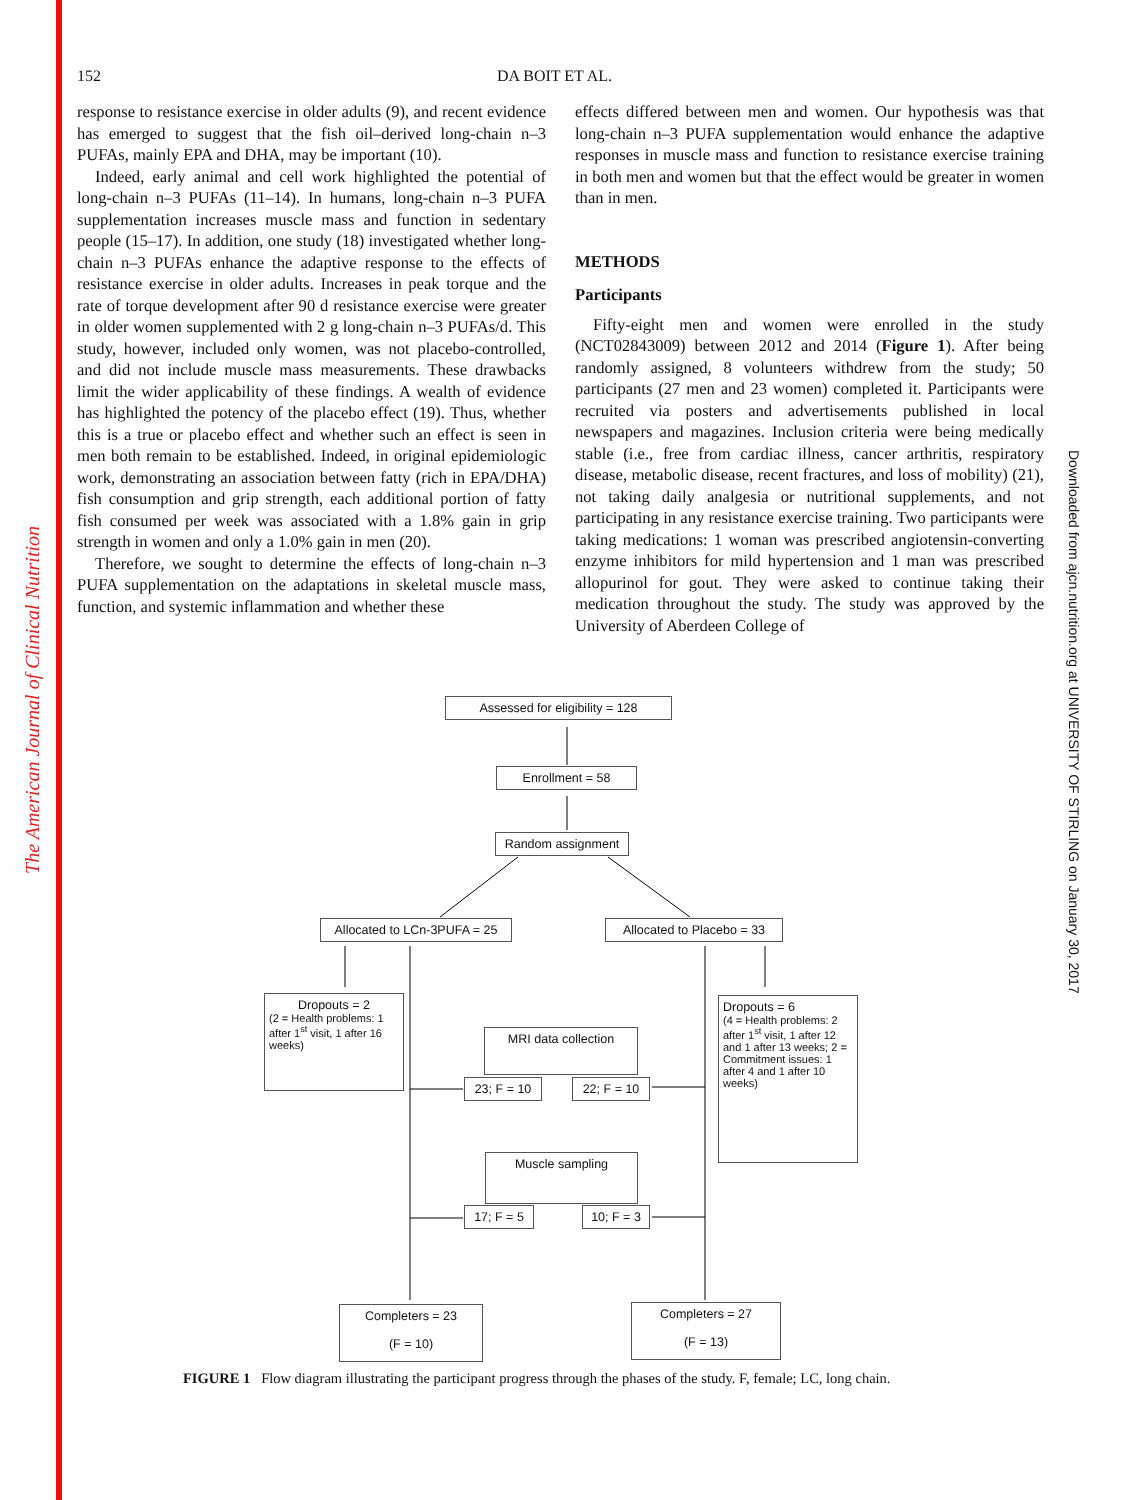The American Journal of Clinical Nutrition
Downloaded from ajcn.nutrition.org at UNIVERSITY OF STIRLING on January 30, 2017
152 DA BOIT ET AL.
response to resistance exercise in older adults (9), and recent evidence has emerged to suggest that the fish oil–derived long-chain n–3 PUFAs, mainly EPA and DHA, may be important (10).
Indeed, early animal and cell work highlighted the potential of long-chain n–3 PUFAs (11–14). In humans, long-chain n–3 PUFA supplementation increases muscle mass and function in sedentary people (15–17). In addition, one study (18) investigated whether long-chain n–3 PUFAs enhance the adaptive response to the effects of resistance exercise in older adults. Increases in peak torque and the rate of torque development after 90 d resistance exercise were greater in older women supplemented with 2 g long-chain n–3 PUFAs/d. This study, however, included only women, was not placebo-controlled, and did not include muscle mass measurements. These drawbacks limit the wider applicability of these findings. A wealth of evidence has highlighted the potency of the placebo effect (19). Thus, whether this is a true or placebo effect and whether such an effect is seen in men both remain to be established. Indeed, in original epidemiologic work, demonstrating an association between fatty (rich in EPA/DHA) fish consumption and grip strength, each additional portion of fatty fish consumed per week was associated with a 1.8% gain in grip strength in women and only a 1.0% gain in men (20).
Therefore, we sought to determine the effects of long-chain n–3 PUFA supplementation on the adaptations in skeletal muscle mass, function, and systemic inflammation and whether these
effects differed between men and women. Our hypothesis was that long-chain n–3 PUFA supplementation would enhance the adaptive responses in muscle mass and function to resistance exercise training in both men and women but that the effect would be greater in women than in men.
METHODS
Participants
Fifty-eight men and women were enrolled in the study (NCT02843009) between 2012 and 2014 (Figure 1). After being randomly assigned, 8 volunteers withdrew from the study; 50 participants (27 men and 23 women) completed it. Participants were recruited via posters and advertisements published in local newspapers and magazines. Inclusion criteria were being medically stable (i.e., free from cardiac illness, cancer arthritis, respiratory disease, metabolic disease, recent fractures, and loss of mobility) (21), not taking daily analgesia or nutritional supplements, and not participating in any resistance exercise training. Two participants were taking medications: 1 woman was prescribed angiotensin-converting enzyme inhibitors for mild hypertension and 1 man was prescribed allopurinol for gout. They were asked to continue taking their medication throughout the study. The study was approved by the University of Aberdeen College of
Assessed for eligibility = 128
Enrollment = 58
Random assignment
Allocated to LCn-3PUFA = 25
Allocated to Placebo = 33
Dropouts = 2
(2 = Health problems: 1 after 1<sup>st</sup> visit, 1 after 16 weeks)
Dropouts = 6
(4 = Health problems: 2 after 1<sup>st</sup> visit, 1 after 12 and 1 after 13 weeks; 2 = Commitment issues: 1 after 4 and 1 after 10 weeks)
MRI data collection
23; F = 10
22; F = 10
Muscle sampling
17; F = 5
10; F = 3
Completers = 23
(F = 10)
Completers = 27
(F = 13)
FIGURE 1 Flow diagram illustrating the participant progress through the phases of the study. F, female; LC, long chain.